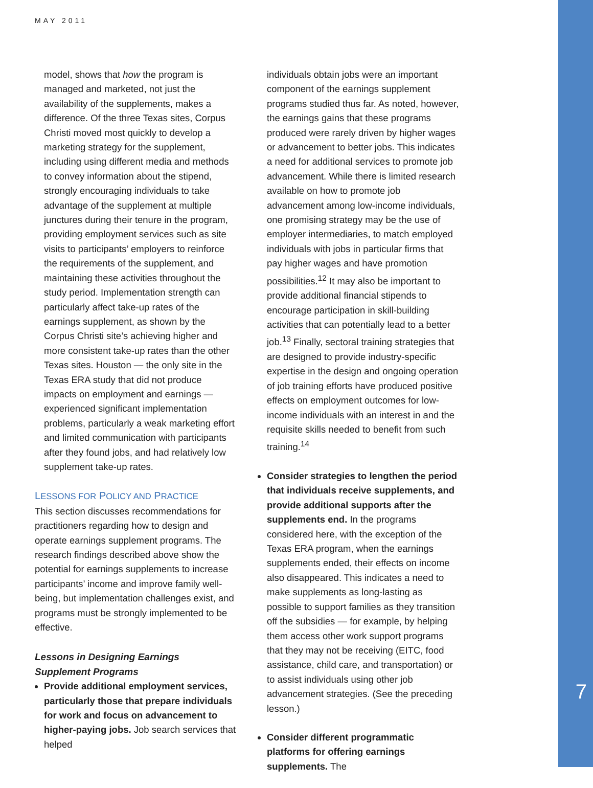MAY 2011
model, shows that how the program is managed and marketed, not just the availability of the supplements, makes a difference. Of the three Texas sites, Corpus Christi moved most quickly to develop a marketing strategy for the supplement, including using different media and methods to convey information about the stipend, strongly encouraging individuals to take advantage of the supplement at multiple junctures during their tenure in the program, providing employment services such as site visits to participants’ employers to reinforce the requirements of the supplement, and maintaining these activities throughout the study period. Implementation strength can particularly affect take-up rates of the earnings supplement, as shown by the Corpus Christi site’s achieving higher and more consistent take-up rates than the other Texas sites. Houston — the only site in the Texas ERA study that did not produce impacts on employment and earnings — experienced significant implementation problems, particularly a weak marketing effort and limited communication with participants after they found jobs, and had relatively low supplement take-up rates.
LESSONS FOR POLICY AND PRACTICE
This section discusses recommendations for practitioners regarding how to design and operate earnings supplement programs. The research findings described above show the potential for earnings supplements to increase participants’ income and improve family well-being, but implementation challenges exist, and programs must be strongly implemented to be effective.
Lessons in Designing Earnings Supplement Programs
Provide additional employment services, particularly those that prepare individuals for work and focus on advancement to higher-paying jobs. Job search services that helped
individuals obtain jobs were an important component of the earnings supplement programs studied thus far. As noted, however, the earnings gains that these programs produced were rarely driven by higher wages or advancement to better jobs. This indicates a need for additional services to promote job advancement. While there is limited research available on how to promote job advancement among low-income individuals, one promising strategy may be the use of employer intermediaries, to match employed individuals with jobs in particular firms that pay higher wages and have promotion possibilities.<sup>12</sup> It may also be important to provide additional financial stipends to encourage participation in skill-building activities that can potentially lead to a better job.<sup>13</sup> Finally, sectoral training strategies that are designed to provide industry-specific expertise in the design and ongoing operation of job training efforts have produced positive effects on employment outcomes for low-income individuals with an interest in and the requisite skills needed to benefit from such training.<sup>14</sup>
Consider strategies to lengthen the period that individuals receive supplements, and provide additional supports after the supplements end. In the programs considered here, with the exception of the Texas ERA program, when the earnings supplements ended, their effects on income also disappeared. This indicates a need to make supplements as long-lasting as possible to support families as they transition off the subsidies — for example, by helping them access other work support programs that they may not be receiving (EITC, food assistance, child care, and transportation) or to assist individuals using other job advancement strategies. (See the preceding lesson.)
Consider different programmatic platforms for offering earnings supplements. The
7